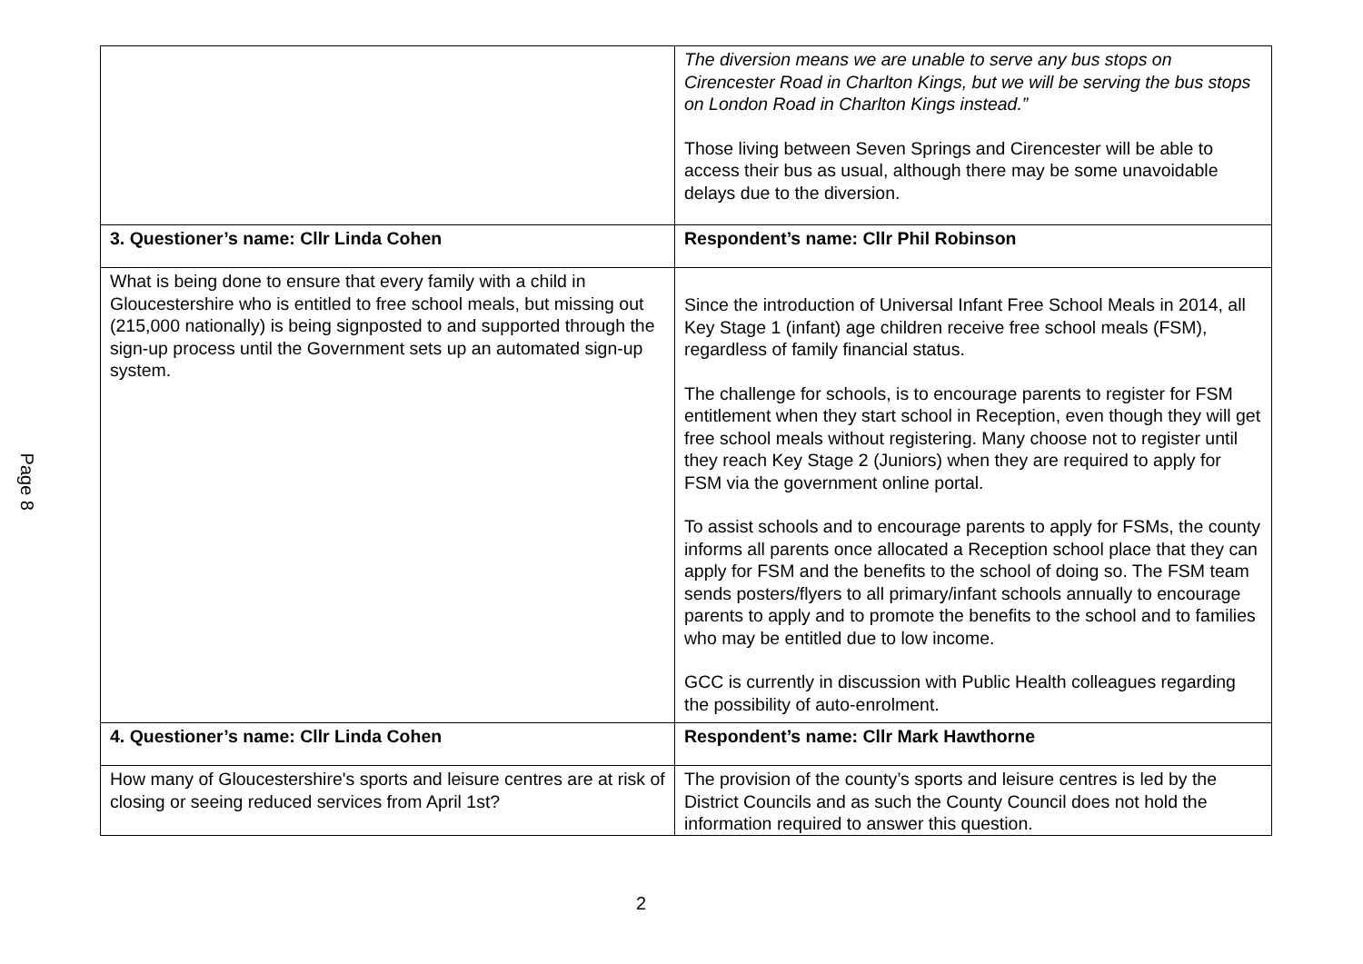Page 8
| | The diversion means we are unable to serve any bus stops on Cirencester Road in Charlton Kings, but we will be serving the bus stops on London Road in Charlton Kings instead.” Those living between Seven Springs and Cirencester will be able to access their bus as usual, although there may be some unavoidable delays due to the diversion. |
| 3. Questioner’s name: Cllr Linda Cohen | Respondent’s name: Cllr Phil Robinson |
| What is being done to ensure that every family with a child in Gloucestershire who is entitled to free school meals, but missing out (215,000 nationally) is being signposted to and supported through the sign-up process until the Government sets up an automated sign-up system. | Since the introduction of Universal Infant Free School Meals in 2014, all Key Stage 1 (infant) age children receive free school meals (FSM), regardless of family financial status. The challenge for schools, is to encourage parents to register for FSM entitlement when they start school in Reception, even though they will get free school meals without registering. Many choose not to register until they reach Key Stage 2 (Juniors) when they are required to apply for FSM via the government online portal. To assist schools and to encourage parents to apply for FSMs, the county informs all parents once allocated a Reception school place that they can apply for FSM and the benefits to the school of doing so. The FSM team sends posters/flyers to all primary/infant schools annually to encourage parents to apply and to promote the benefits to the school and to families who may be entitled due to low income. GCC is currently in discussion with Public Health colleagues regarding the possibility of auto-enrolment. |
| 4. Questioner’s name: Cllr Linda Cohen | Respondent’s name: Cllr Mark Hawthorne |
| How many of Gloucestershire's sports and leisure centres are at risk of closing or seeing reduced services from April 1st? | The provision of the county’s sports and leisure centres is led by the District Councils and as such the County Council does not hold the information required to answer this question. |
2